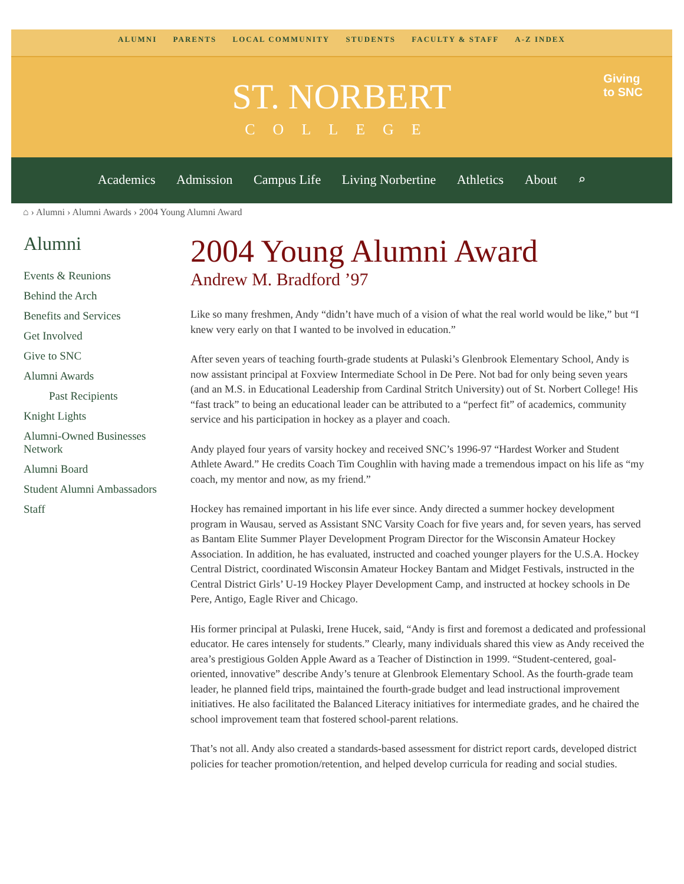ALUMNI PARENTS LOCAL COMMUNITY STUDENTS FACULTY & STAFF A-Z INDEX
ST. NORBERT COLLEGE
Giving
to SNC
Academics Admission Campus Life Living Norbertine Athletics About ⌕
⌂ › Alumni › Alumni Awards › 2004 Young Alumni Award
Alumni
Events & Reunions
Behind the Arch
Benefits and Services
Get Involved
Give to SNC
Alumni Awards
Past Recipients
Knight Lights
Alumni-Owned Businesses Network
Alumni Board
Student Alumni Ambassadors
Staff
2004 Young Alumni Award
Andrew M. Bradford ’97
Like so many freshmen, Andy “didn’t have much of a vision of what the real world would be like,” but “I knew very early on that I wanted to be involved in education.”
After seven years of teaching fourth-grade students at Pulaski’s Glenbrook Elementary School, Andy is now assistant principal at Foxview Intermediate School in De Pere. Not bad for only being seven years (and an M.S. in Educational Leadership from Cardinal Stritch University) out of St. Norbert College! His “fast track” to being an educational leader can be attributed to a “perfect fit” of academics, community service and his participation in hockey as a player and coach.
Andy played four years of varsity hockey and received SNC’s 1996-97 “Hardest Worker and Student Athlete Award.” He credits Coach Tim Coughlin with having made a tremendous impact on his life as “my coach, my mentor and now, as my friend.”
Hockey has remained important in his life ever since. Andy directed a summer hockey development program in Wausau, served as Assistant SNC Varsity Coach for five years and, for seven years, has served as Bantam Elite Summer Player Development Program Director for the Wisconsin Amateur Hockey Association. In addition, he has evaluated, instructed and coached younger players for the U.S.A. Hockey Central District, coordinated Wisconsin Amateur Hockey Bantam and Midget Festivals, instructed in the Central District Girls’ U-19 Hockey Player Development Camp, and instructed at hockey schools in De Pere, Antigo, Eagle River and Chicago.
His former principal at Pulaski, Irene Hucek, said, “Andy is first and foremost a dedicated and professional educator. He cares intensely for students.” Clearly, many individuals shared this view as Andy received the area’s prestigious Golden Apple Award as a Teacher of Distinction in 1999. “Student-centered, goal-oriented, innovative” describe Andy’s tenure at Glenbrook Elementary School. As the fourth-grade team leader, he planned field trips, maintained the fourth-grade budget and lead instructional improvement initiatives. He also facilitated the Balanced Literacy initiatives for intermediate grades, and he chaired the school improvement team that fostered school-parent relations.
That’s not all. Andy also created a standards-based assessment for district report cards, developed district policies for teacher promotion/retention, and helped develop curricula for reading and social studies.